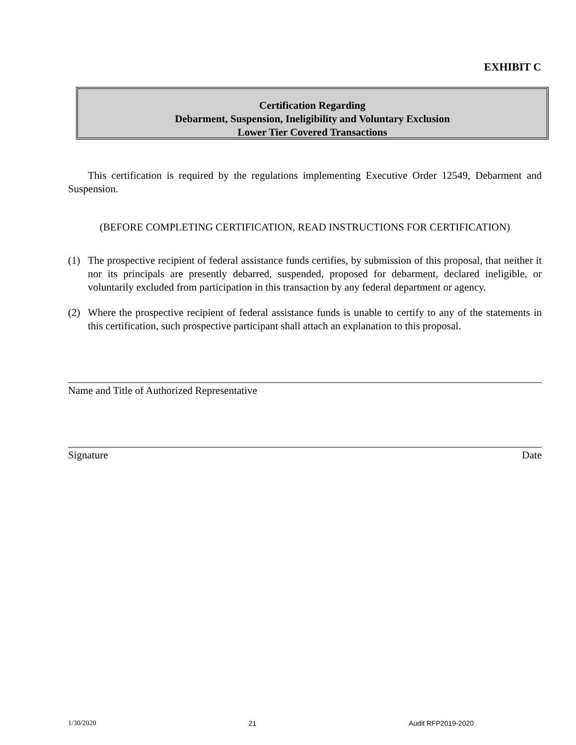EXHIBIT C
Certification Regarding
Debarment, Suspension, Ineligibility and Voluntary Exclusion
Lower Tier Covered Transactions
This certification is required by the regulations implementing Executive Order 12549, Debarment and Suspension.
(BEFORE COMPLETING CERTIFICATION, READ INSTRUCTIONS FOR CERTIFICATION)
(1) The prospective recipient of federal assistance funds certifies, by submission of this proposal, that neither it nor its principals are presently debarred, suspended, proposed for debarment, declared ineligible, or voluntarily excluded from participation in this transaction by any federal department or agency.
(2) Where the prospective recipient of federal assistance funds is unable to certify to any of the statements in this certification, such prospective participant shall attach an explanation to this proposal.
Name and Title of Authorized Representative
Signature Date
1/30/2020 21 Audit RFP2019-2020